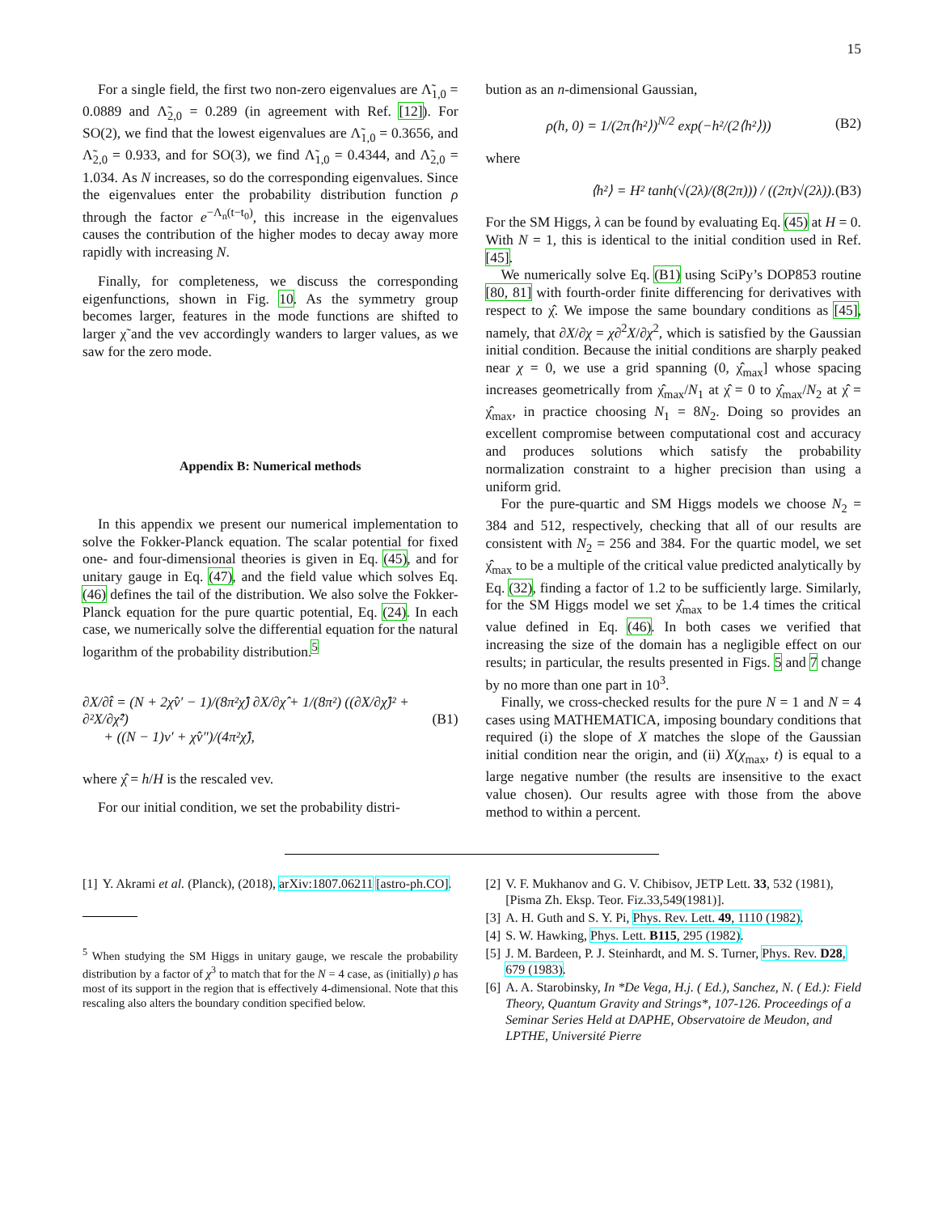15
For a single field, the first two non-zero eigenvalues are Λ̃<sub>1,0</sub> = 0.0889 and Λ̃<sub>2,0</sub> = 0.289 (in agreement with Ref. [12]). For SO(2), we find that the lowest eigenvalues are Λ̃<sub>1,0</sub> = 0.3656, and Λ̃<sub>2,0</sub> = 0.933, and for SO(3), we find Λ̃<sub>1,0</sub> = 0.4344, and Λ̃<sub>2,0</sub> = 1.034. As N increases, so do the corresponding eigenvalues. Since the eigenvalues enter the probability distribution function ρ through the factor e<sup>−Λ<sub>n</sub>(t−t<sub>0</sub>)</sup>, this increase in the eigenvalues causes the contribution of the higher modes to decay away more rapidly with increasing N.
Finally, for completeness, we discuss the corresponding eigenfunctions, shown in Fig. 10. As the symmetry group becomes larger, features in the mode functions are shifted to larger χ̃ and the vev accordingly wanders to larger values, as we saw for the zero mode.
Appendix B: Numerical methods
In this appendix we present our numerical implementation to solve the Fokker-Planck equation. The scalar potential for fixed one- and four-dimensional theories is given in Eq. (45), and for unitary gauge in Eq. (47), and the field value which solves Eq. (46) defines the tail of the distribution. We also solve the Fokker-Planck equation for the pure quartic potential, Eq. (24). In each case, we numerically solve the differential equation for the natural logarithm of the probability distribution.<sup>5</sup>
∂X/∂t̂ = (N + 2χ̂v′ − 1)/(8π²χ̂) ∂X/∂χ̂ + 1/(8π²) ((∂X/∂χ̂)² + ∂²X/∂χ̂²)
+ ((N − 1)v′ + χ̂v″)/(4π²χ̂), (B1)
where χ̂ = h/H is the rescaled vev.
For our initial condition, we set the probability distri-
bution as an n-dimensional Gaussian,
ρ(h, 0) = 1/(2π⟨h²⟩)<sup>N/2</sup> exp(−h²/(2⟨h²⟩)) (B2)
where
⟨h²⟩ = H² tanh(√(2λ)/(8(2π))) / ((2π)√(2λ)). (B3)
For the SM Higgs, λ can be found by evaluating Eq. (45) at H = 0. With N = 1, this is identical to the initial condition used in Ref. [45].
We numerically solve Eq. (B1) using SciPy’s DOP853 routine [80, 81] with fourth-order finite differencing for derivatives with respect to χ̂. We impose the same boundary conditions as [45], namely, that ∂X/∂χ = χ∂<sup>2</sup>X/∂χ<sup>2</sup>, which is satisfied by the Gaussian initial condition. Because the initial conditions are sharply peaked near χ = 0, we use a grid spanning (0, χ̂<sub>max</sub>] whose spacing increases geometrically from χ̂<sub>max</sub>/N<sub>1</sub> at χ̂ = 0 to χ̂<sub>max</sub>/N<sub>2</sub> at χ̂ = χ̂<sub>max</sub>, in practice choosing N<sub>1</sub> = 8N<sub>2</sub>. Doing so provides an excellent compromise between computational cost and accuracy and produces solutions which satisfy the probability normalization constraint to a higher precision than using a uniform grid.
For the pure-quartic and SM Higgs models we choose N<sub>2</sub> = 384 and 512, respectively, checking that all of our results are consistent with N<sub>2</sub> = 256 and 384. For the quartic model, we set χ̂<sub>max</sub> to be a multiple of the critical value predicted analytically by Eq. (32), finding a factor of 1.2 to be sufficiently large. Similarly, for the SM Higgs model we set χ̂<sub>max</sub> to be 1.4 times the critical value defined in Eq. (46). In both cases we verified that increasing the size of the domain has a negligible effect on our results; in particular, the results presented in Figs. 5 and 7 change by no more than one part in 10<sup>3</sup>.
Finally, we cross-checked results for the pure N = 1 and N = 4 cases using MATHEMATICA, imposing boundary conditions that required (i) the slope of X matches the slope of the Gaussian initial condition near the origin, and (ii) X(χ<sub>max</sub>, t) is equal to a large negative number (the results are insensitive to the exact value chosen). Our results agree with those from the above method to within a percent.
[1] Y. Akrami et al. (Planck), (2018), arXiv:1807.06211 [astro-ph.CO].
<sup>5</sup> When studying the SM Higgs in unitary gauge, we rescale the probability distribution by a factor of χ<sup>3</sup> to match that for the N = 4 case, as (initially) ρ has most of its support in the region that is effectively 4-dimensional. Note that this rescaling also alters the boundary condition specified below.
[2] V. F. Mukhanov and G. V. Chibisov, JETP Lett. 33, 532 (1981), [Pisma Zh. Eksp. Teor. Fiz.33,549(1981)].
[3] A. H. Guth and S. Y. Pi, Phys. Rev. Lett. 49, 1110 (1982).
[4] S. W. Hawking, Phys. Lett. B115, 295 (1982).
[5] J. M. Bardeen, P. J. Steinhardt, and M. S. Turner, Phys. Rev. D28, 679 (1983).
[6] A. A. Starobinsky, In *De Vega, H.j. ( Ed.), Sanchez, N. ( Ed.): Field Theory, Quantum Gravity and Strings*, 107-126. Proceedings of a Seminar Series Held at DAPHE, Observatoire de Meudon, and LPTHE, Université Pierre